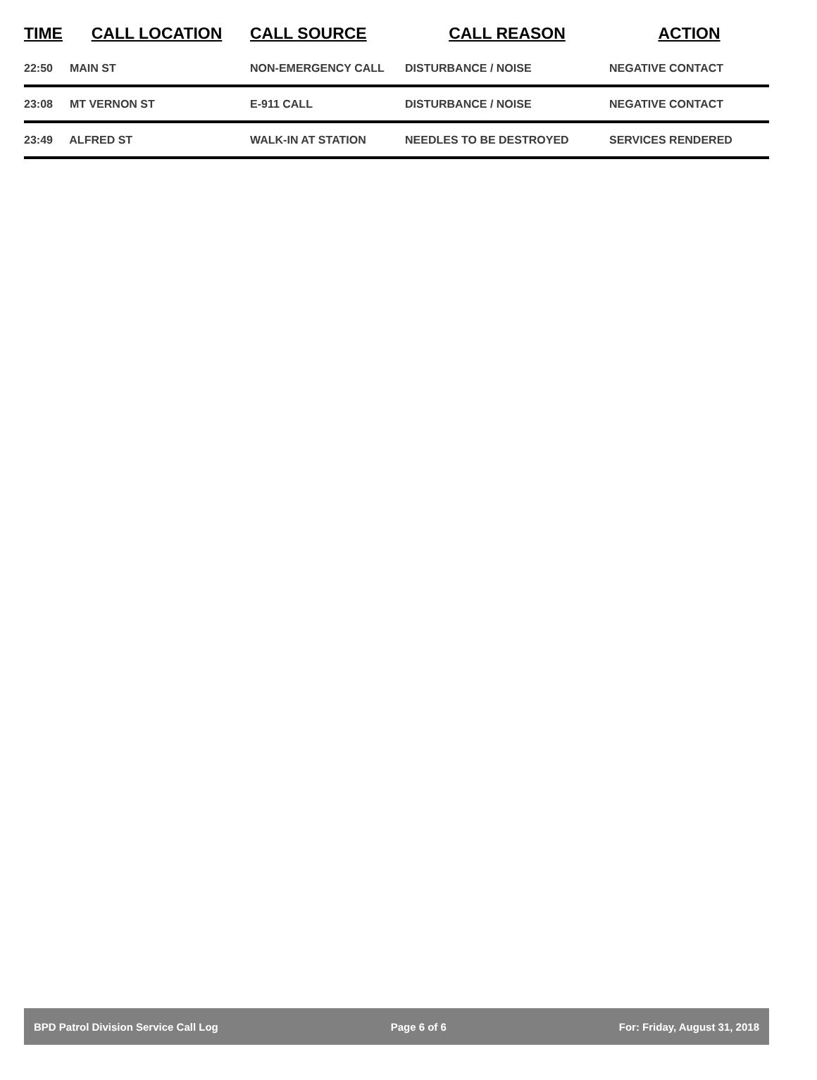| TIME | CALL LOCATION | CALL SOURCE | CALL REASON | ACTION |
| --- | --- | --- | --- | --- |
| 22:50 | MAIN ST | NON-EMERGENCY CALL | DISTURBANCE / NOISE | NEGATIVE CONTACT |
| 23:08 | MT VERNON ST | E-911 CALL | DISTURBANCE / NOISE | NEGATIVE CONTACT |
| 23:49 | ALFRED ST | WALK-IN AT STATION | NEEDLES TO BE DESTROYED | SERVICES RENDERED |
BPD Patrol Division Service Call Log Page 6 of 6 For: Friday, August 31, 2018